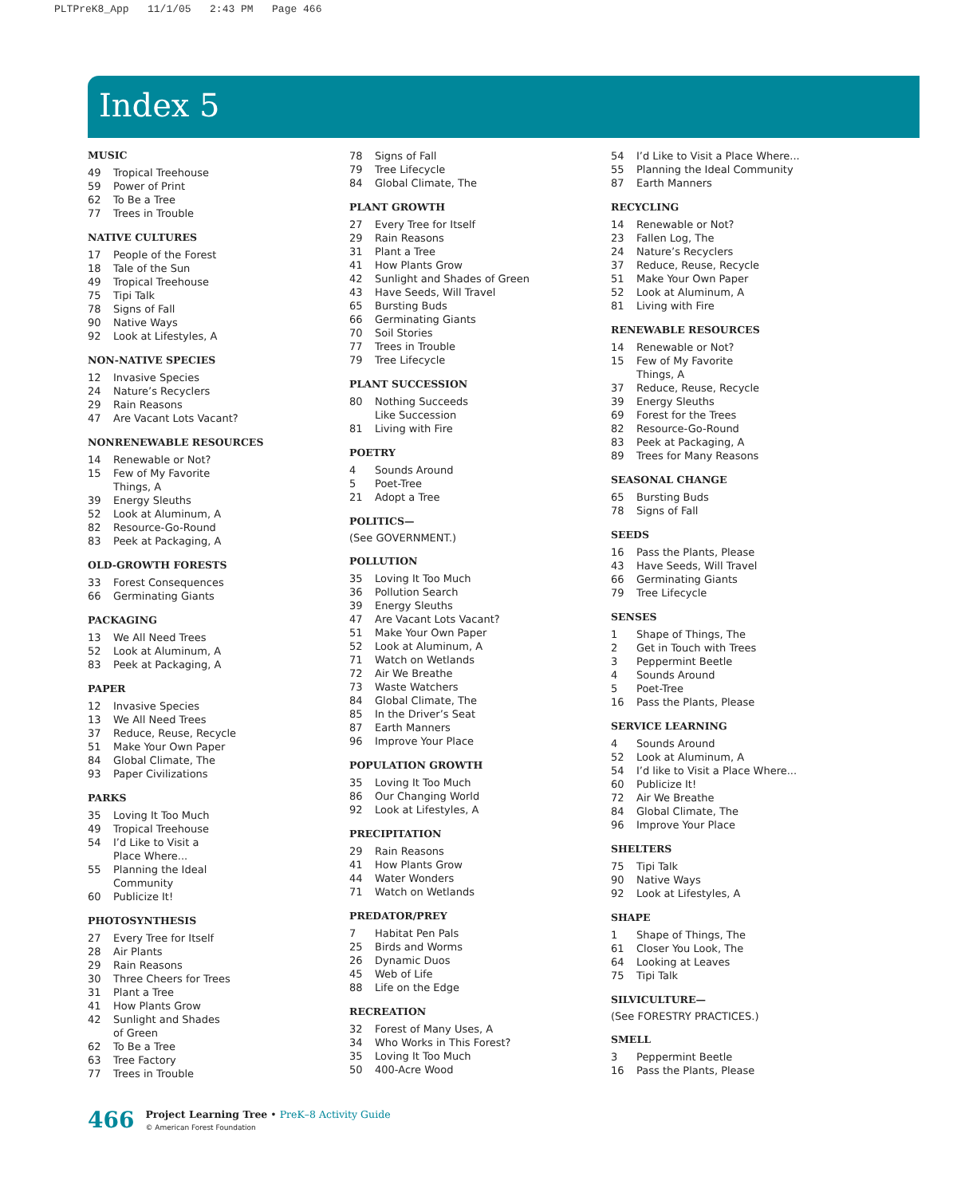PLTPreK8_App 11/1/05 2:43 PM Page 466
Index 5
MUSIC
49 Tropical Treehouse
59 Power of Print
62 To Be a Tree
77 Trees in Trouble
NATIVE CULTURES
17 People of the Forest
18 Tale of the Sun
49 Tropical Treehouse
75 Tipi Talk
78 Signs of Fall
90 Native Ways
92 Look at Lifestyles, A
NON-NATIVE SPECIES
12 Invasive Species
24 Nature’s Recyclers
29 Rain Reasons
47 Are Vacant Lots Vacant?
NONRENEWABLE RESOURCES
14 Renewable or Not?
15 Few of My Favorite
Things, A
39 Energy Sleuths
52 Look at Aluminum, A
82 Resource-Go-Round
83 Peek at Packaging, A
OLD-GROWTH FORESTS
33 Forest Consequences
66 Germinating Giants
PACKAGING
13 We All Need Trees
52 Look at Aluminum, A
83 Peek at Packaging, A
PAPER
12 Invasive Species
13 We All Need Trees
37 Reduce, Reuse, Recycle
51 Make Your Own Paper
84 Global Climate, The
93 Paper Civilizations
PARKS
35 Loving It Too Much
49 Tropical Treehouse
54 I’d Like to Visit a
Place Where...
55 Planning the Ideal
Community
60 Publicize It!
PHOTOSYNTHESIS
27 Every Tree for Itself
28 Air Plants
29 Rain Reasons
30 Three Cheers for Trees
31 Plant a Tree
41 How Plants Grow
42 Sunlight and Shades
of Green
62 To Be a Tree
63 Tree Factory
77 Trees in Trouble
78 Signs of Fall
79 Tree Lifecycle
84 Global Climate, The
PLANT GROWTH
27 Every Tree for Itself
29 Rain Reasons
31 Plant a Tree
41 How Plants Grow
42 Sunlight and Shades of Green
43 Have Seeds, Will Travel
65 Bursting Buds
66 Germinating Giants
70 Soil Stories
77 Trees in Trouble
79 Tree Lifecycle
PLANT SUCCESSION
80 Nothing Succeeds
Like Succession
81 Living with Fire
POETRY
4 Sounds Around
5 Poet-Tree
21 Adopt a Tree
POLITICS—
(See GOVERNMENT.)
POLLUTION
35 Loving It Too Much
36 Pollution Search
39 Energy Sleuths
47 Are Vacant Lots Vacant?
51 Make Your Own Paper
52 Look at Aluminum, A
71 Watch on Wetlands
72 Air We Breathe
73 Waste Watchers
84 Global Climate, The
85 In the Driver’s Seat
87 Earth Manners
96 Improve Your Place
POPULATION GROWTH
35 Loving It Too Much
86 Our Changing World
92 Look at Lifestyles, A
PRECIPITATION
29 Rain Reasons
41 How Plants Grow
44 Water Wonders
71 Watch on Wetlands
PREDATOR/PREY
7 Habitat Pen Pals
25 Birds and Worms
26 Dynamic Duos
45 Web of Life
88 Life on the Edge
RECREATION
32 Forest of Many Uses, A
34 Who Works in This Forest?
35 Loving It Too Much
50 400-Acre Wood
54 I’d Like to Visit a Place Where...
55 Planning the Ideal Community
87 Earth Manners
RECYCLING
14 Renewable or Not?
23 Fallen Log, The
24 Nature’s Recyclers
37 Reduce, Reuse, Recycle
51 Make Your Own Paper
52 Look at Aluminum, A
81 Living with Fire
RENEWABLE RESOURCES
14 Renewable or Not?
15 Few of My Favorite
Things, A
37 Reduce, Reuse, Recycle
39 Energy Sleuths
69 Forest for the Trees
82 Resource-Go-Round
83 Peek at Packaging, A
89 Trees for Many Reasons
SEASONAL CHANGE
65 Bursting Buds
78 Signs of Fall
SEEDS
16 Pass the Plants, Please
43 Have Seeds, Will Travel
66 Germinating Giants
79 Tree Lifecycle
SENSES
1 Shape of Things, The
2 Get in Touch with Trees
3 Peppermint Beetle
4 Sounds Around
5 Poet-Tree
16 Pass the Plants, Please
SERVICE LEARNING
4 Sounds Around
52 Look at Aluminum, A
54 I’d like to Visit a Place Where...
60 Publicize It!
72 Air We Breathe
84 Global Climate, The
96 Improve Your Place
SHELTERS
75 Tipi Talk
90 Native Ways
92 Look at Lifestyles, A
SHAPE
1 Shape of Things, The
61 Closer You Look, The
64 Looking at Leaves
75 Tipi Talk
SILVICULTURE—
(See FORESTRY PRACTICES.)
SMELL
3 Peppermint Beetle
16 Pass the Plants, Please
466
Project Learning Tree • PreK–8 Activity Guide
© American Forest Foundation